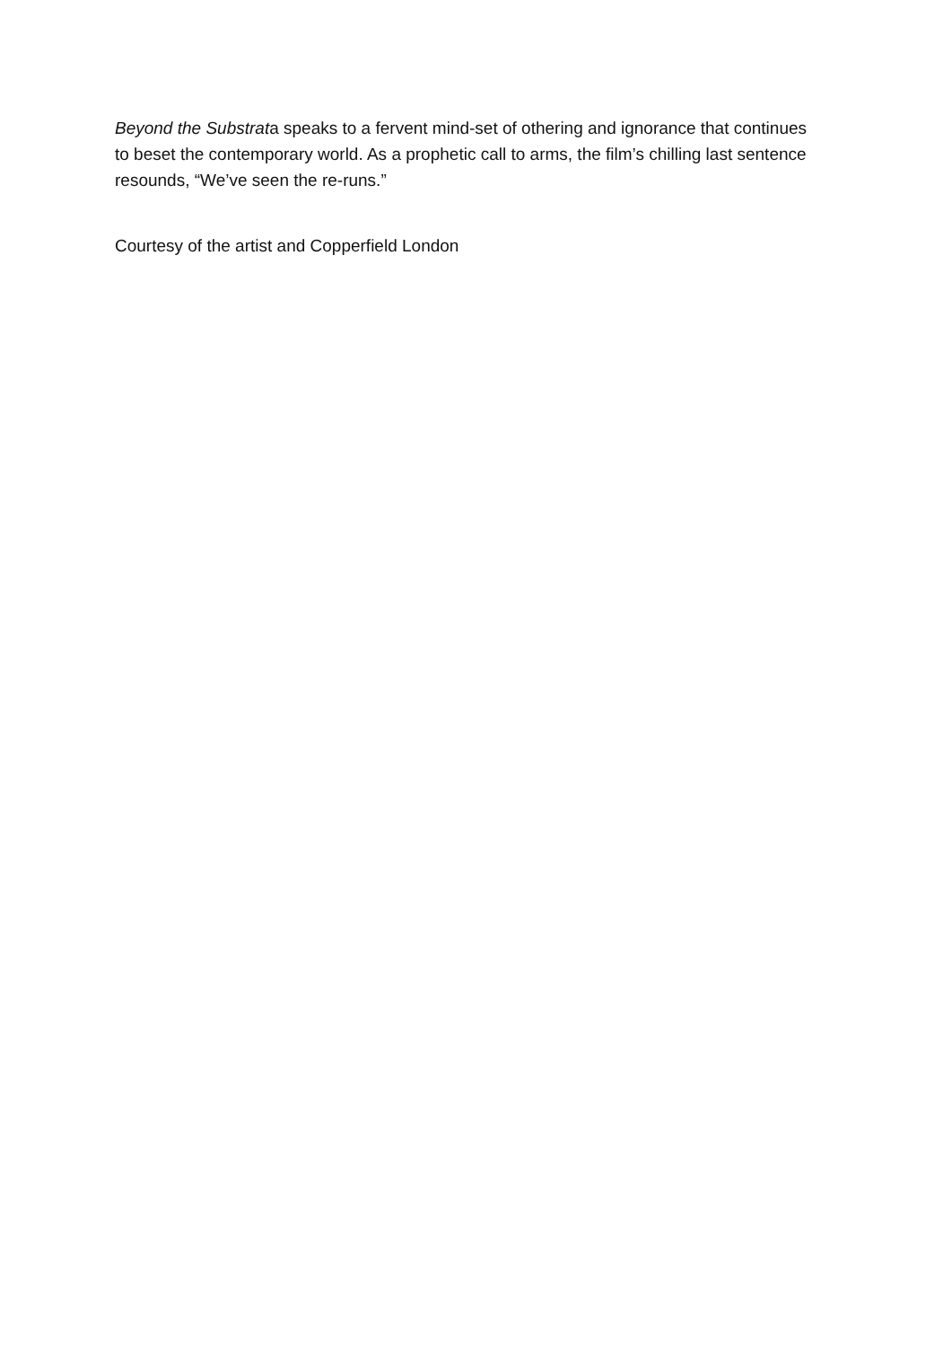Beyond the Substrata speaks to a fervent mind-set of othering and ignorance that continues to beset the contemporary world. As a prophetic call to arms, the film’s chilling last sentence resounds, “We’ve seen the re-runs.”
Courtesy of the artist and Copperfield London